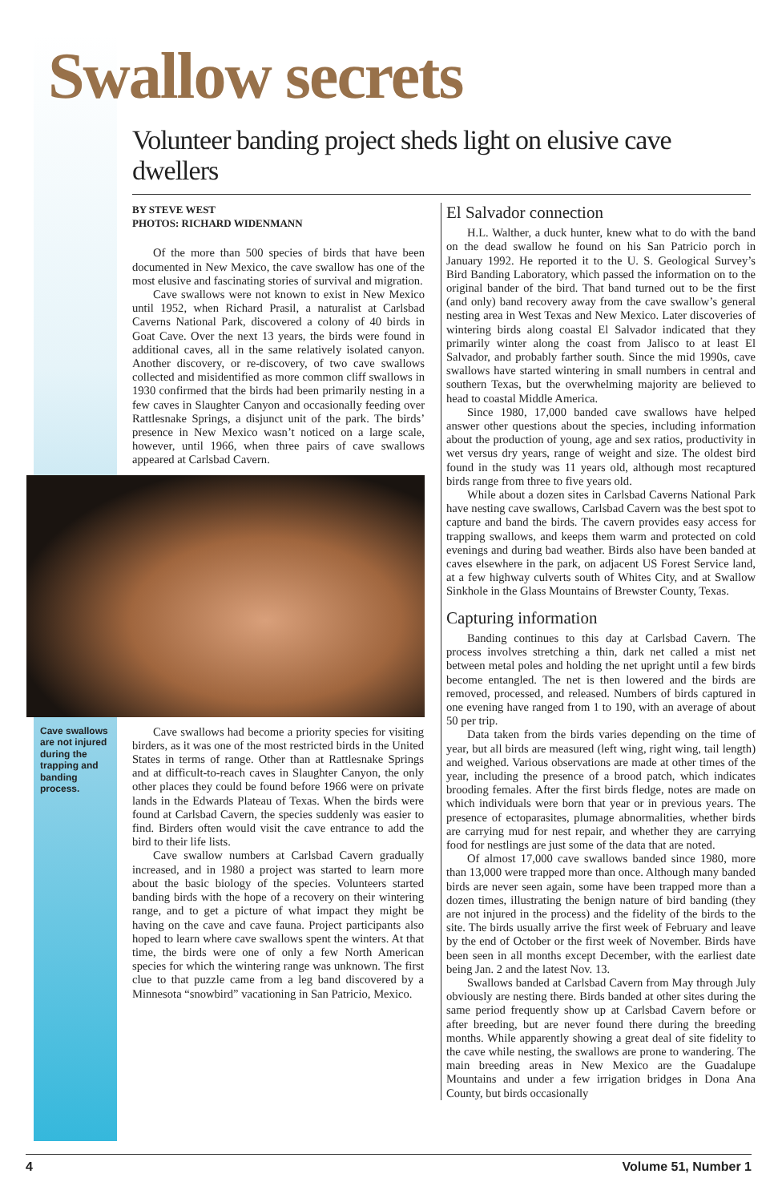Swallow secrets
Volunteer banding project sheds light on elusive cave dwellers
BY STEVE WEST
PHOTOS: RICHARD WIDENMANN
Of the more than 500 species of birds that have been documented in New Mexico, the cave swallow has one of the most elusive and fascinating stories of survival and migration.
Cave swallows were not known to exist in New Mexico until 1952, when Richard Prasil, a naturalist at Carlsbad Caverns National Park, discovered a colony of 40 birds in Goat Cave. Over the next 13 years, the birds were found in additional caves, all in the same relatively isolated canyon. Another discovery, or re-discovery, of two cave swallows collected and misidentified as more common cliff swallows in 1930 confirmed that the birds had been primarily nesting in a few caves in Slaughter Canyon and occasionally feeding over Rattlesnake Springs, a disjunct unit of the park. The birds’ presence in New Mexico wasn’t noticed on a large scale, however, until 1966, when three pairs of cave swallows appeared at Carlsbad Cavern.
Cave swallows are not injured during the trapping and banding process.
Cave swallows had become a priority species for visiting birders, as it was one of the most restricted birds in the United States in terms of range. Other than at Rattlesnake Springs and at difficult-to-reach caves in Slaughter Canyon, the only other places they could be found before 1966 were on private lands in the Edwards Plateau of Texas. When the birds were found at Carlsbad Cavern, the species suddenly was easier to find. Birders often would visit the cave entrance to add the bird to their life lists.
Cave swallow numbers at Carlsbad Cavern gradually increased, and in 1980 a project was started to learn more about the basic biology of the species. Volunteers started banding birds with the hope of a recovery on their wintering range, and to get a picture of what impact they might be having on the cave and cave fauna. Project participants also hoped to learn where cave swallows spent the winters. At that time, the birds were one of only a few North American species for which the wintering range was unknown. The first clue to that puzzle came from a leg band discovered by a Minnesota “snowbird” vacationing in San Patricio, Mexico.
El Salvador connection
H.L. Walther, a duck hunter, knew what to do with the band on the dead swallow he found on his San Patricio porch in January 1992. He reported it to the U. S. Geological Survey’s Bird Banding Laboratory, which passed the information on to the original bander of the bird. That band turned out to be the first (and only) band recovery away from the cave swallow’s general nesting area in West Texas and New Mexico. Later discoveries of wintering birds along coastal El Salvador indicated that they primarily winter along the coast from Jalisco to at least El Salvador, and probably farther south. Since the mid 1990s, cave swallows have started wintering in small numbers in central and southern Texas, but the overwhelming majority are believed to head to coastal Middle America.
Since 1980, 17,000 banded cave swallows have helped answer other questions about the species, including information about the production of young, age and sex ratios, productivity in wet versus dry years, range of weight and size. The oldest bird found in the study was 11 years old, although most recaptured birds range from three to five years old.
While about a dozen sites in Carlsbad Caverns National Park have nesting cave swallows, Carlsbad Cavern was the best spot to capture and band the birds. The cavern provides easy access for trapping swallows, and keeps them warm and protected on cold evenings and during bad weather. Birds also have been banded at caves elsewhere in the park, on adjacent US Forest Service land, at a few highway culverts south of Whites City, and at Swallow Sinkhole in the Glass Mountains of Brewster County, Texas.
Capturing information
Banding continues to this day at Carlsbad Cavern. The process involves stretching a thin, dark net called a mist net between metal poles and holding the net upright until a few birds become entangled. The net is then lowered and the birds are removed, processed, and released. Numbers of birds captured in one evening have ranged from 1 to 190, with an average of about 50 per trip.
Data taken from the birds varies depending on the time of year, but all birds are measured (left wing, right wing, tail length) and weighed. Various observations are made at other times of the year, including the presence of a brood patch, which indicates brooding females. After the first birds fledge, notes are made on which individuals were born that year or in previous years. The presence of ectoparasites, plumage abnormalities, whether birds are carrying mud for nest repair, and whether they are carrying food for nestlings are just some of the data that are noted.
Of almost 17,000 cave swallows banded since 1980, more than 13,000 were trapped more than once. Although many banded birds are never seen again, some have been trapped more than a dozen times, illustrating the benign nature of bird banding (they are not injured in the process) and the fidelity of the birds to the site. The birds usually arrive the first week of February and leave by the end of October or the first week of November. Birds have been seen in all months except December, with the earliest date being Jan. 2 and the latest Nov. 13.
Swallows banded at Carlsbad Cavern from May through July obviously are nesting there. Birds banded at other sites during the same period frequently show up at Carlsbad Cavern before or after breeding, but are never found there during the breeding months. While apparently showing a great deal of site fidelity to the cave while nesting, the swallows are prone to wandering. The main breeding areas in New Mexico are the Guadalupe Mountains and under a few irrigation bridges in Dona Ana County, but birds occasionally
4 Volume 51, Number 1